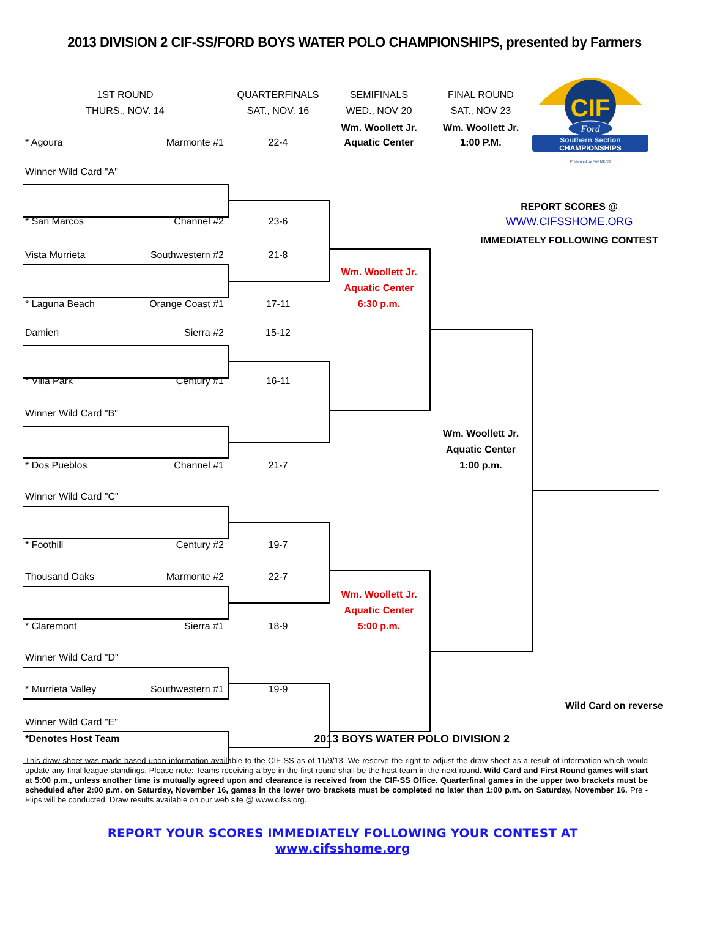2013 DIVISION 2 CIF-SS/FORD BOYS WATER POLO CHAMPIONSHIPS, presented by Farmers
1ST ROUND
QUARTERFINALS
SEMIFINALS
FINAL ROUND
CIF
Ford
Southern Section
CHAMPIONSHIPS
Presented by FARMERS
THURS., NOV. 14
SAT., NOV. 16
WED., NOV 20
SAT., NOV 23
Wm. Woollett Jr.
Wm. Woollett Jr.
* Agoura Marmonte #1
22-4
Aquatic Center
1:00 P.M.
Winner Wild Card "A"
REPORT SCORES @
* San Marcos Channel #2
23-6
WWW.CIFSSHOME.ORG
IMMEDIATELY FOLLOWING CONTEST
Vista Murrieta Southwestern #2
21-8
Wm. Woollett Jr.
Aquatic Center
* Laguna Beach Orange Coast #1
17-11
6:30 p.m.
Damien Sierra #2
15-12
* Villa Park Century #1
16-11
Winner Wild Card "B"
Wm. Woollett Jr.
Aquatic Center
* Dos Pueblos Channel #1
21-7
1:00 p.m.
Winner Wild Card "C"
* Foothill Century #2
19-7
Thousand Oaks Marmonte #2
22-7
Wm. Woollett Jr.
Aquatic Center
* Claremont Sierra #1
18-9
5:00 p.m.
Winner Wild Card "D"
* Murrieta Valley Southwestern #1
19-9
Wild Card on reverse
Winner Wild Card "E"
*Denotes Host Team 2013 BOYS WATER POLO DIVISION 2
This draw sheet was made based upon information available to the CIF-SS as of 11/9/13. We reserve the right to adjust the draw sheet as a result of information which would update any final league standings. Please note: Teams receiving a bye in the first round shall be the host team in the next round. Wild Card and First Round games will start at 5:00 p.m., unless another time is mutually agreed upon and clearance is received from the CIF-SS Office. Quarterfinal games in the upper two brackets must be scheduled after 2:00 p.m. on Saturday, November 16, games in the lower two brackets must be completed no later than 1:00 p.m. on Saturday, November 16. Pre -Flips will be conducted. Draw results available on our web site @ www.cifss.org.
REPORT YOUR SCORES IMMEDIATELY FOLLOWING YOUR CONTEST AT
www.cifsshome.org